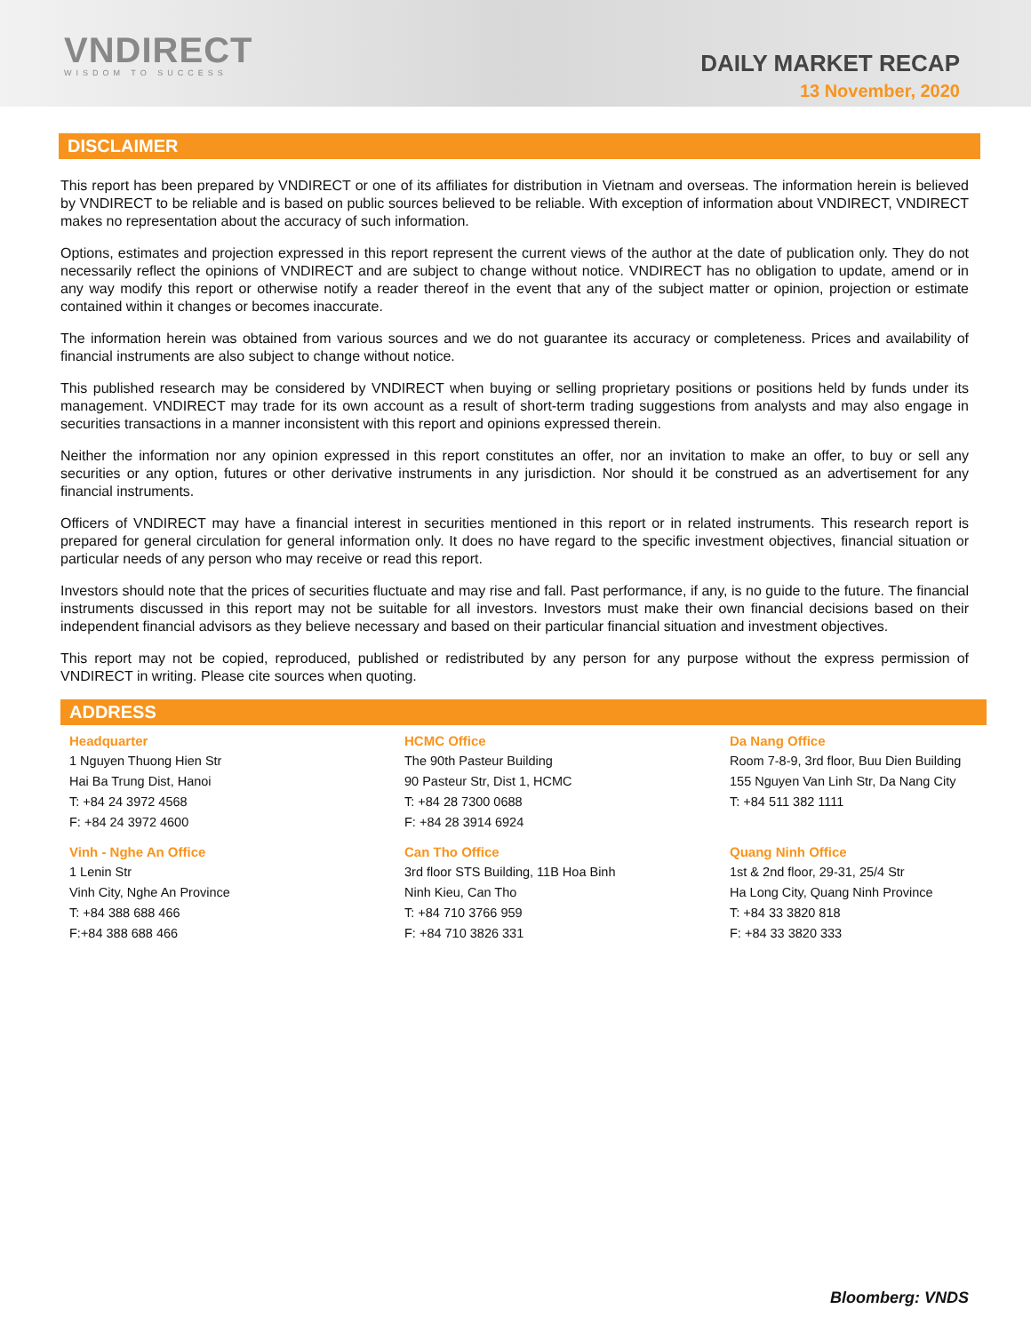VNDIRECT
WISDOM TO SUCCESS
DAILY MARKET RECAP
13 November, 2020
DISCLAIMER
This report has been prepared by VNDIRECT or one of its affiliates for distribution in Vietnam and overseas. The information herein is believed by VNDIRECT to be reliable and is based on public sources believed to be reliable. With exception of information about VNDIRECT, VNDIRECT makes no representation about the accuracy of such information.
Options, estimates and projection expressed in this report represent the current views of the author at the date of publication only. They do not necessarily reflect the opinions of VNDIRECT and are subject to change without notice. VNDIRECT has no obligation to update, amend or in any way modify this report or otherwise notify a reader thereof in the event that any of the subject matter or opinion, projection or estimate contained within it changes or becomes inaccurate.
The information herein was obtained from various sources and we do not guarantee its accuracy or completeness. Prices and availability of financial instruments are also subject to change without notice.
This published research may be considered by VNDIRECT when buying or selling proprietary positions or positions held by funds under its management. VNDIRECT may trade for its own account as a result of short-term trading suggestions from analysts and may also engage in securities transactions in a manner inconsistent with this report and opinions expressed therein.
Neither the information nor any opinion expressed in this report constitutes an offer, nor an invitation to make an offer, to buy or sell any securities or any option, futures or other derivative instruments in any jurisdiction. Nor should it be construed as an advertisement for any financial instruments.
Officers of VNDIRECT may have a financial interest in securities mentioned in this report or in related instruments. This research report is prepared for general circulation for general information only. It does no have regard to the specific investment objectives, financial situation or particular needs of any person who may receive or read this report.
Investors should note that the prices of securities fluctuate and may rise and fall. Past performance, if any, is no guide to the future. The financial instruments discussed in this report may not be suitable for all investors. Investors must make their own financial decisions based on their independent financial advisors as they believe necessary and based on their particular financial situation and investment objectives.
This report may not be copied, reproduced, published or redistributed by any person for any purpose without the express permission of VNDIRECT in writing. Please cite sources when quoting.
ADDRESS
Headquarter
1 Nguyen Thuong Hien Str
Hai Ba Trung Dist, Hanoi
T: +84 24 3972 4568
F: +84 24 3972 4600
HCMC Office
The 90th Pasteur Building
90 Pasteur Str, Dist 1, HCMC
T: +84 28 7300 0688
F: +84 28 3914 6924
Da Nang Office
Room 7-8-9, 3rd floor, Buu Dien Building
155 Nguyen Van Linh Str, Da Nang City
T: +84 511 382 1111
Vinh - Nghe An Office
1 Lenin Str
Vinh City, Nghe An Province
T: +84 388 688 466
F:+84 388 688 466
Can Tho Office
3rd floor STS Building, 11B Hoa Binh
Ninh Kieu, Can Tho
T: +84 710 3766 959
F: +84 710 3826 331
Quang Ninh Office
1st & 2nd floor, 29-31, 25/4 Str
Ha Long City, Quang Ninh Province
T: +84 33 3820 818
F: +84 33 3820 333
Bloomberg: VNDS